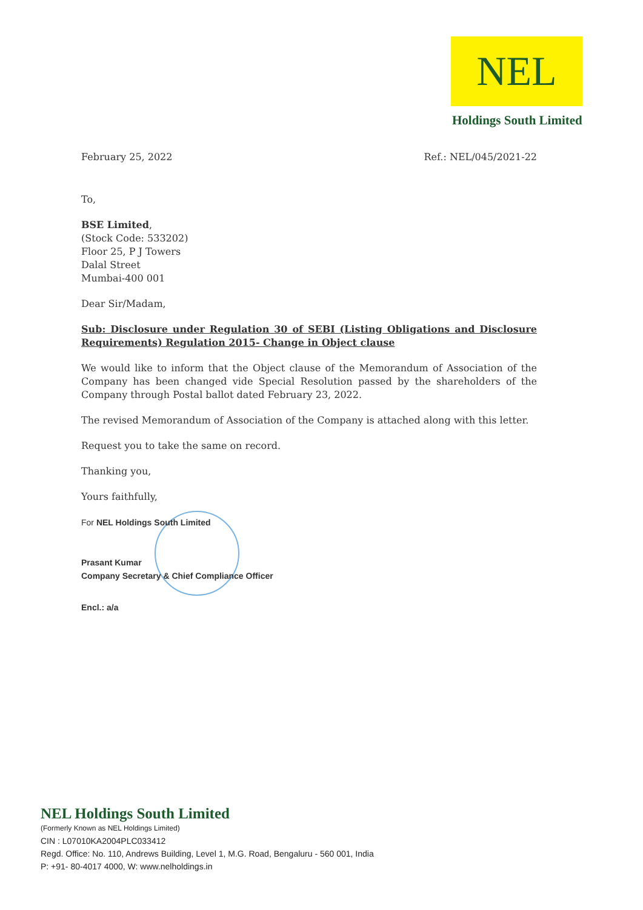NEL
Holdings South Limited
February 25, 2022 Ref.: NEL/045/2021-22
To,
BSE Limited,
(Stock Code: 533202)
Floor 25, P J Towers
Dalal Street
Mumbai-400 001
Dear Sir/Madam,
Sub: Disclosure under Regulation 30 of SEBI (Listing Obligations and Disclosure Requirements) Regulation 2015- Change in Object clause
We would like to inform that the Object clause of the Memorandum of Association of the Company has been changed vide Special Resolution passed by the shareholders of the Company through Postal ballot dated February 23, 2022.
The revised Memorandum of Association of the Company is attached along with this letter.
Request you to take the same on record.
Thanking you,
Yours faithfully,
For NEL Holdings South Limited
Prasant Kumar
Company Secretary & Chief Compliance Officer
Encl.: a/a
NEL Holdings South Limited
(Formerly Known as NEL Holdings Limited)
CIN : L07010KA2004PLC033412
Regd. Office: No. 110, Andrews Building, Level 1, M.G. Road, Bengaluru - 560 001, India
P: +91- 80-4017 4000, W: www.nelholdings.in